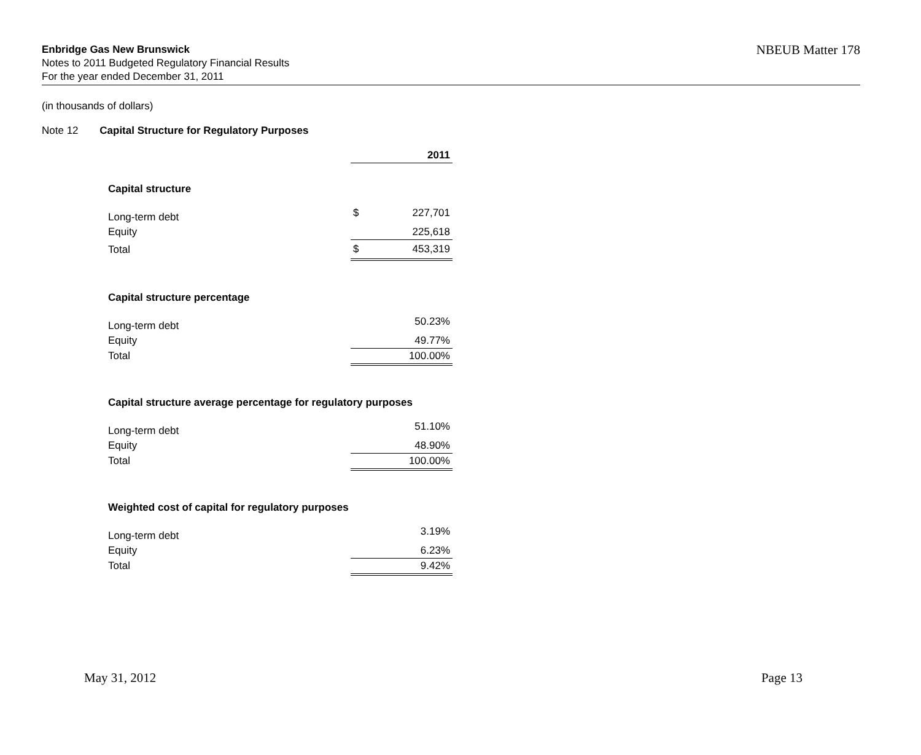Enbridge Gas New Brunswick NBEUB Matter 178
Notes to 2011 Budgeted Regulatory Financial Results
For the year ended December 31, 2011
(in thousands of dollars)
Note 12 Capital Structure for Regulatory Purposes
| | | 2011 |
| Capital structure | | |
| Long-term debt | $ | 227,701 |
| Equity | | 225,618 |
| Total | $ | 453,319 |
| Capital structure percentage | | |
| Long-term debt | | 50.23% |
| Equity | | 49.77% |
| Total | | 100.00% |
| Capital structure average percentage for regulatory purposes | | |
| Long-term debt | | 51.10% |
| Equity | | 48.90% |
| Total | | 100.00% |
| Weighted cost of capital for regulatory purposes | | |
| Long-term debt | | 3.19% |
| Equity | | 6.23% |
| Total | | 9.42% |
May 31, 2012 Page 13